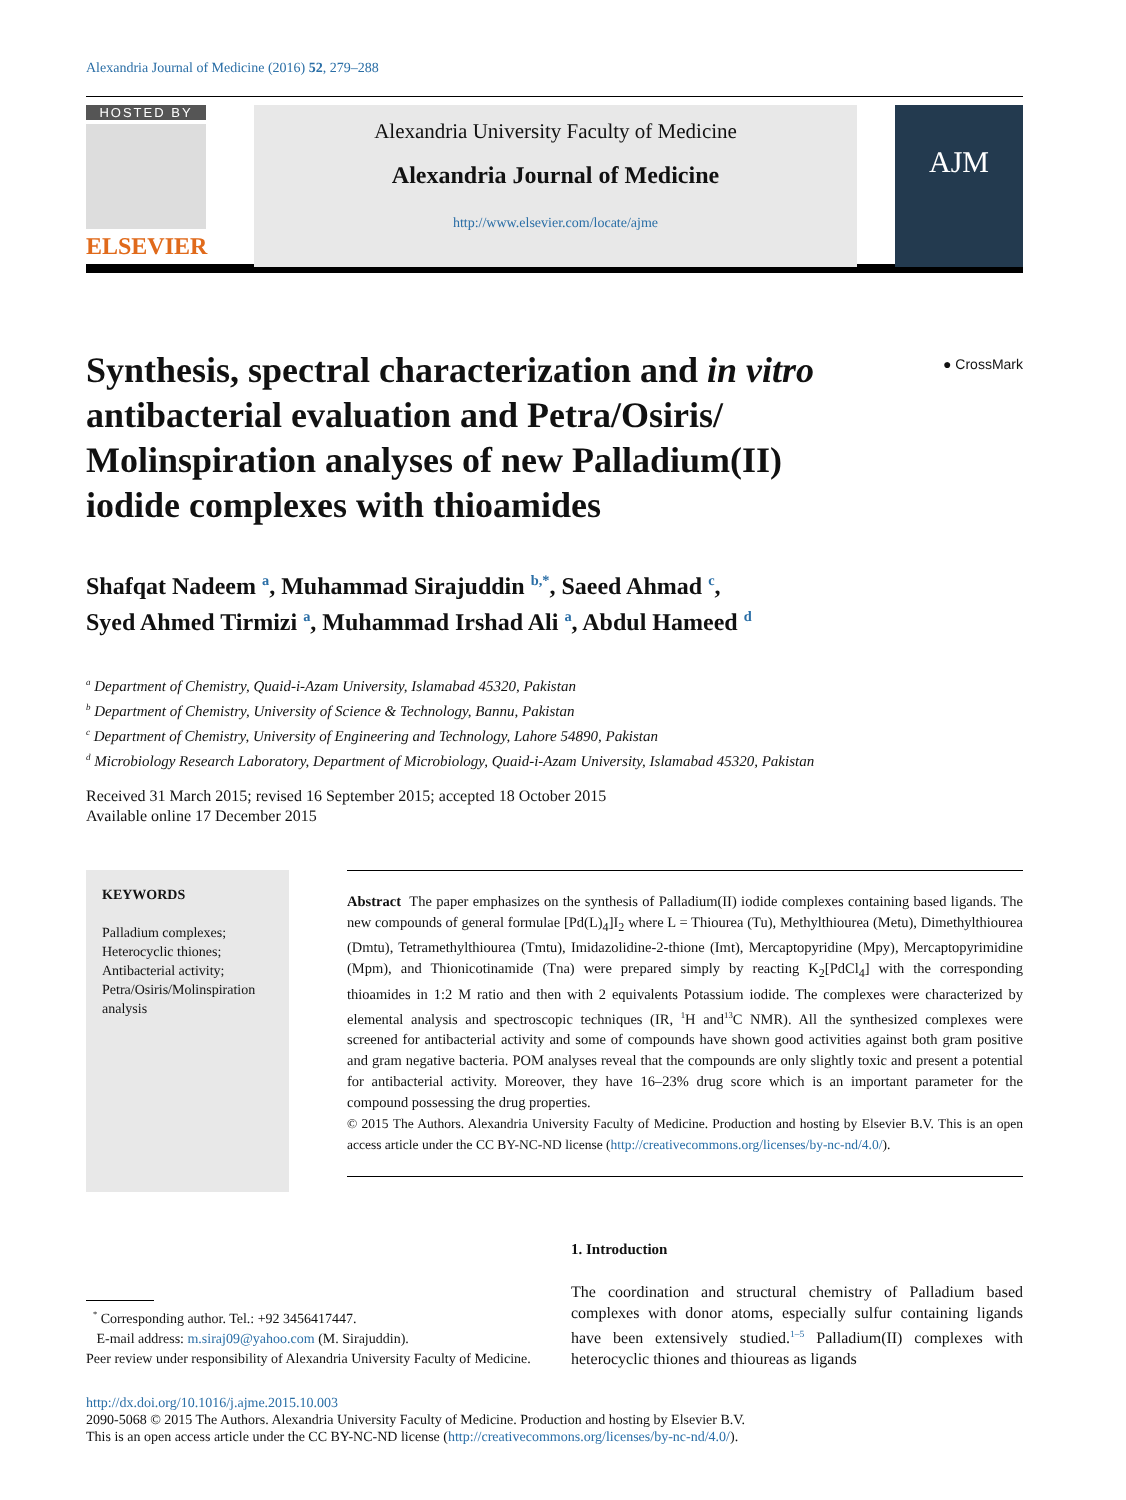Alexandria Journal of Medicine (2016) 52, 279–288
HOSTED BY
ELSEVIER
Alexandria University Faculty of Medicine
Alexandria Journal of Medicine
http://www.elsevier.com/locate/ajme
AJM
Synthesis, spectral characterization and in vitro antibacterial evaluation and Petra/Osiris/ Molinspiration analyses of new Palladium(II) iodide complexes with thioamides
● CrossMark
Shafqat Nadeem <sup>a</sup>, Muhammad Sirajuddin <sup>b,*</sup>, Saeed Ahmad <sup>c</sup>,
Syed Ahmed Tirmizi <sup>a</sup>, Muhammad Irshad Ali <sup>a</sup>, Abdul Hameed <sup>d</sup>
<sup>a</sup> Department of Chemistry, Quaid-i-Azam University, Islamabad 45320, Pakistan
<sup>b</sup> Department of Chemistry, University of Science & Technology, Bannu, Pakistan
<sup>c</sup> Department of Chemistry, University of Engineering and Technology, Lahore 54890, Pakistan
<sup>d</sup> Microbiology Research Laboratory, Department of Microbiology, Quaid-i-Azam University, Islamabad 45320, Pakistan
Received 31 March 2015; revised 16 September 2015; accepted 18 October 2015
Available online 17 December 2015
KEYWORDS
Palladium complexes;
Heterocyclic thiones;
Antibacterial activity;
Petra/Osiris/Molinspiration analysis
Abstract The paper emphasizes on the synthesis of Palladium(II) iodide complexes containing based ligands. The new compounds of general formulae [Pd(L)<sub>4</sub>]I<sub>2</sub> where L = Thiourea (Tu), Methylthiourea (Metu), Dimethylthiourea (Dmtu), Tetramethylthiourea (Tmtu), Imidazolidine-2-thione (Imt), Mercaptopyridine (Mpy), Mercaptopyrimidine (Mpm), and Thionicotinamide (Tna) were prepared simply by reacting K<sub>2</sub>[PdCl<sub>4</sub>] with the corresponding thioamides in 1:2 M ratio and then with 2 equivalents Potassium iodide. The complexes were characterized by elemental analysis and spectroscopic techniques (IR, <sup>1</sup>H and<sup>13</sup>C NMR). All the synthesized complexes were screened for antibacterial activity and some of compounds have shown good activities against both gram positive and gram negative bacteria. POM analyses reveal that the compounds are only slightly toxic and present a potential for antibacterial activity. Moreover, they have 16–23% drug score which is an important parameter for the compound possessing the drug properties.
© 2015 The Authors. Alexandria University Faculty of Medicine. Production and hosting by Elsevier B.V. This is an open access article under the CC BY-NC-ND license (http://creativecommons.org/licenses/by-nc-nd/4.0/).
1. Introduction
The coordination and structural chemistry of Palladium based complexes with donor atoms, especially sulfur containing ligands have been extensively studied.<sup>1–5</sup> Palladium(II) complexes with heterocyclic thiones and thioureas as ligands
<sup>*</sup> Corresponding author. Tel.: +92 3456417447.
E-mail address: m.siraj09@yahoo.com (M. Sirajuddin).
Peer review under responsibility of Alexandria University Faculty of Medicine.
http://dx.doi.org/10.1016/j.ajme.2015.10.003
2090-5068 © 2015 The Authors. Alexandria University Faculty of Medicine. Production and hosting by Elsevier B.V.
This is an open access article under the CC BY-NC-ND license (http://creativecommons.org/licenses/by-nc-nd/4.0/).